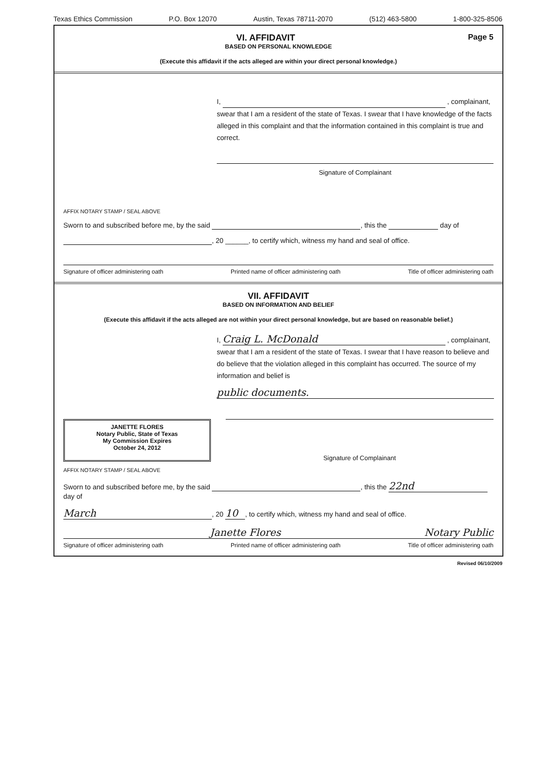Texas Ethics Commission P.O. Box 12070 Austin, Texas 78711-2070 (512) 463-5800 1-800-325-8506
Page 5
VI. AFFIDAVIT
BASED ON PERSONAL KNOWLEDGE
(Execute this affidavit if the acts alleged are within your direct personal knowledge.)
I, , complainant, swear that I am a resident of the state of Texas. I swear that I have knowledge of the facts alleged in this complaint and that the information contained in this complaint is true and correct.
Signature of Complainant
AFFIX NOTARY STAMP / SEAL ABOVE
Sworn to and subscribed before me, by the said , this the day of
, 20 ______, to certify which, witness my hand and seal of office.
Signature of officer administering oath Printed name of officer administering oath Title of officer administering oath
VII. AFFIDAVIT
BASED ON INFORMATION AND BELIEF
(Execute this affidavit if the acts alleged are not within your direct personal knowledge, but are based on reasonable belief.)
I, Craig L. McDonald , complainant, swear that I am a resident of the state of Texas. I swear that I have reason to believe and do believe that the violation alleged in this complaint has occurred. The source of my information and belief is
public documents.
JANETTE FLORES
Notary Public, State of Texas
My Commission Expires
October 24, 2012
Signature of Complainant
AFFIX NOTARY STAMP / SEAL ABOVE
Sworn to and subscribed before me, by the said , this the 22nd day of
March, 20 10, to certify which, witness my hand and seal of office.
Janette Flores Notary Public
Signature of officer administering oath Printed name of officer administering oath Title of officer administering oath
Revised 06/10/2009